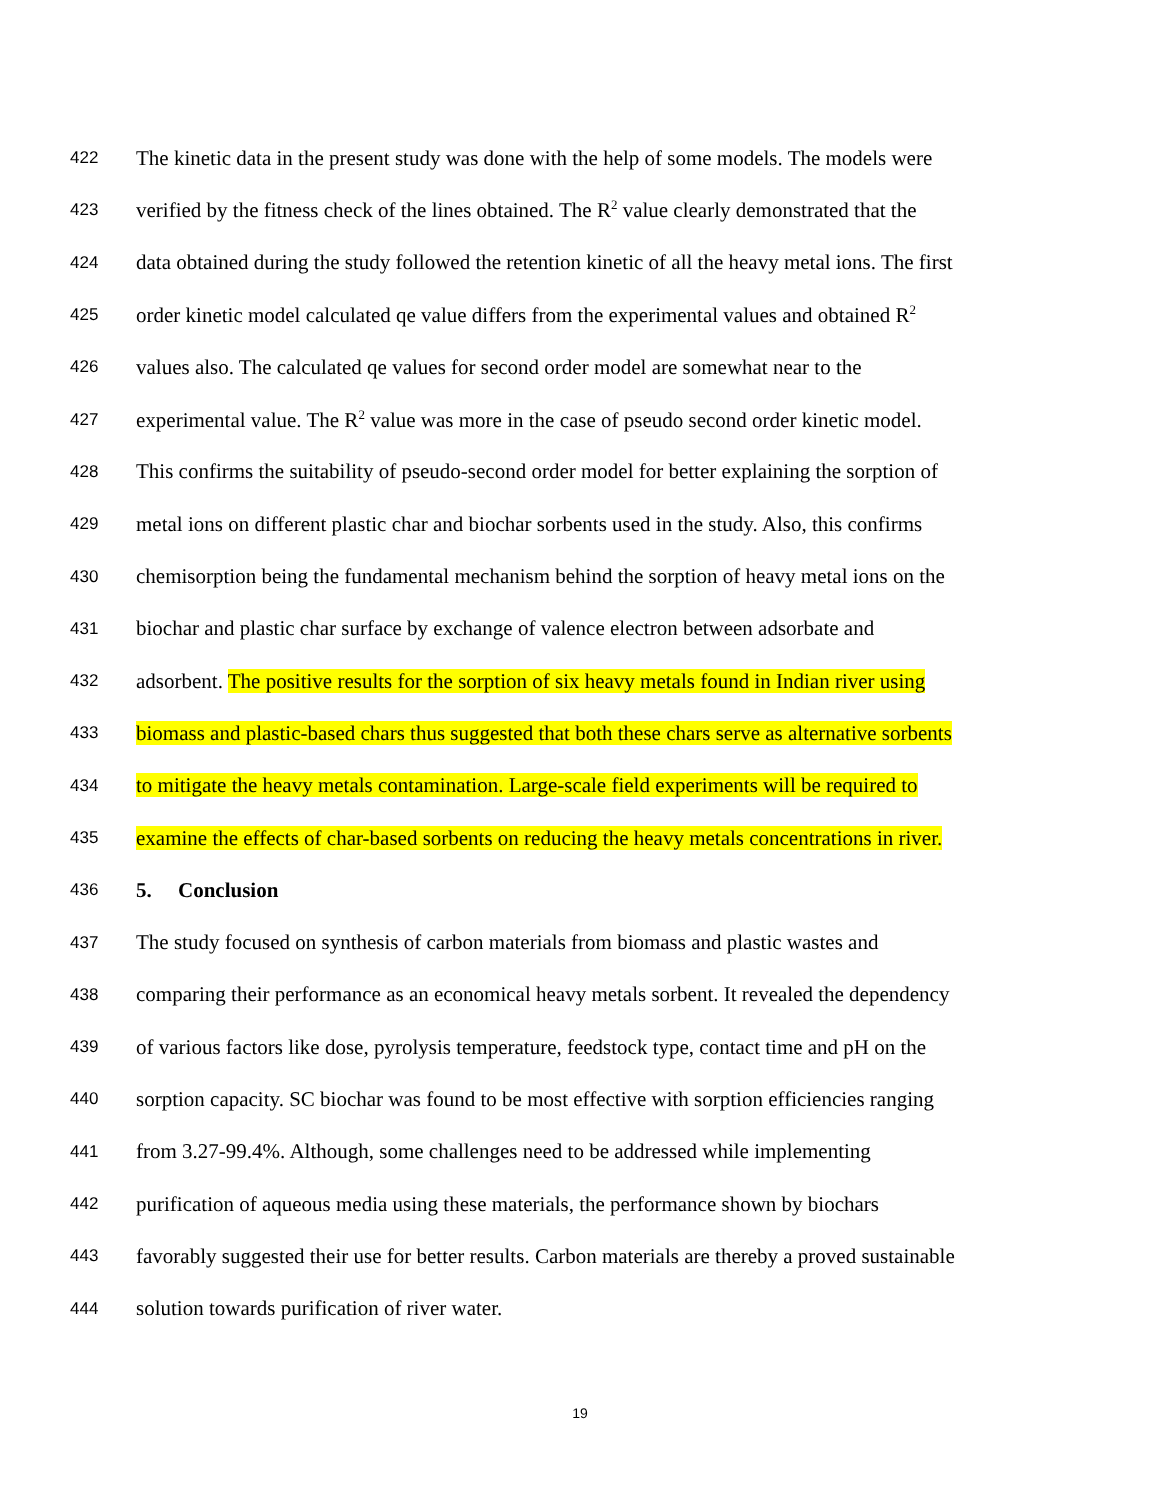422 The kinetic data in the present study was done with the help of some models. The models were
423 verified by the fitness check of the lines obtained. The R<sup>2</sup> value clearly demonstrated that the
424 data obtained during the study followed the retention kinetic of all the heavy metal ions. The first
425 order kinetic model calculated qe value differs from the experimental values and obtained R<sup>2</sup>
426 values also. The calculated qe values for second order model are somewhat near to the
427 experimental value. The R<sup>2</sup> value was more in the case of pseudo second order kinetic model.
428 This confirms the suitability of pseudo-second order model for better explaining the sorption of
429 metal ions on different plastic char and biochar sorbents used in the study. Also, this confirms
430 chemisorption being the fundamental mechanism behind the sorption of heavy metal ions on the
431 biochar and plastic char surface by exchange of valence electron between adsorbate and
432 adsorbent. The positive results for the sorption of six heavy metals found in Indian river using
433 biomass and plastic-based chars thus suggested that both these chars serve as alternative sorbents
434 to mitigate the heavy metals contamination. Large-scale field experiments will be required to
435 examine the effects of char-based sorbents on reducing the heavy metals concentrations in river.
436 5. Conclusion
437 The study focused on synthesis of carbon materials from biomass and plastic wastes and
438 comparing their performance as an economical heavy metals sorbent. It revealed the dependency
439 of various factors like dose, pyrolysis temperature, feedstock type, contact time and pH on the
440 sorption capacity. SC biochar was found to be most effective with sorption efficiencies ranging
441 from 3.27-99.4%. Although, some challenges need to be addressed while implementing
442 purification of aqueous media using these materials, the performance shown by biochars
443 favorably suggested their use for better results. Carbon materials are thereby a proved sustainable
444 solution towards purification of river water.
19